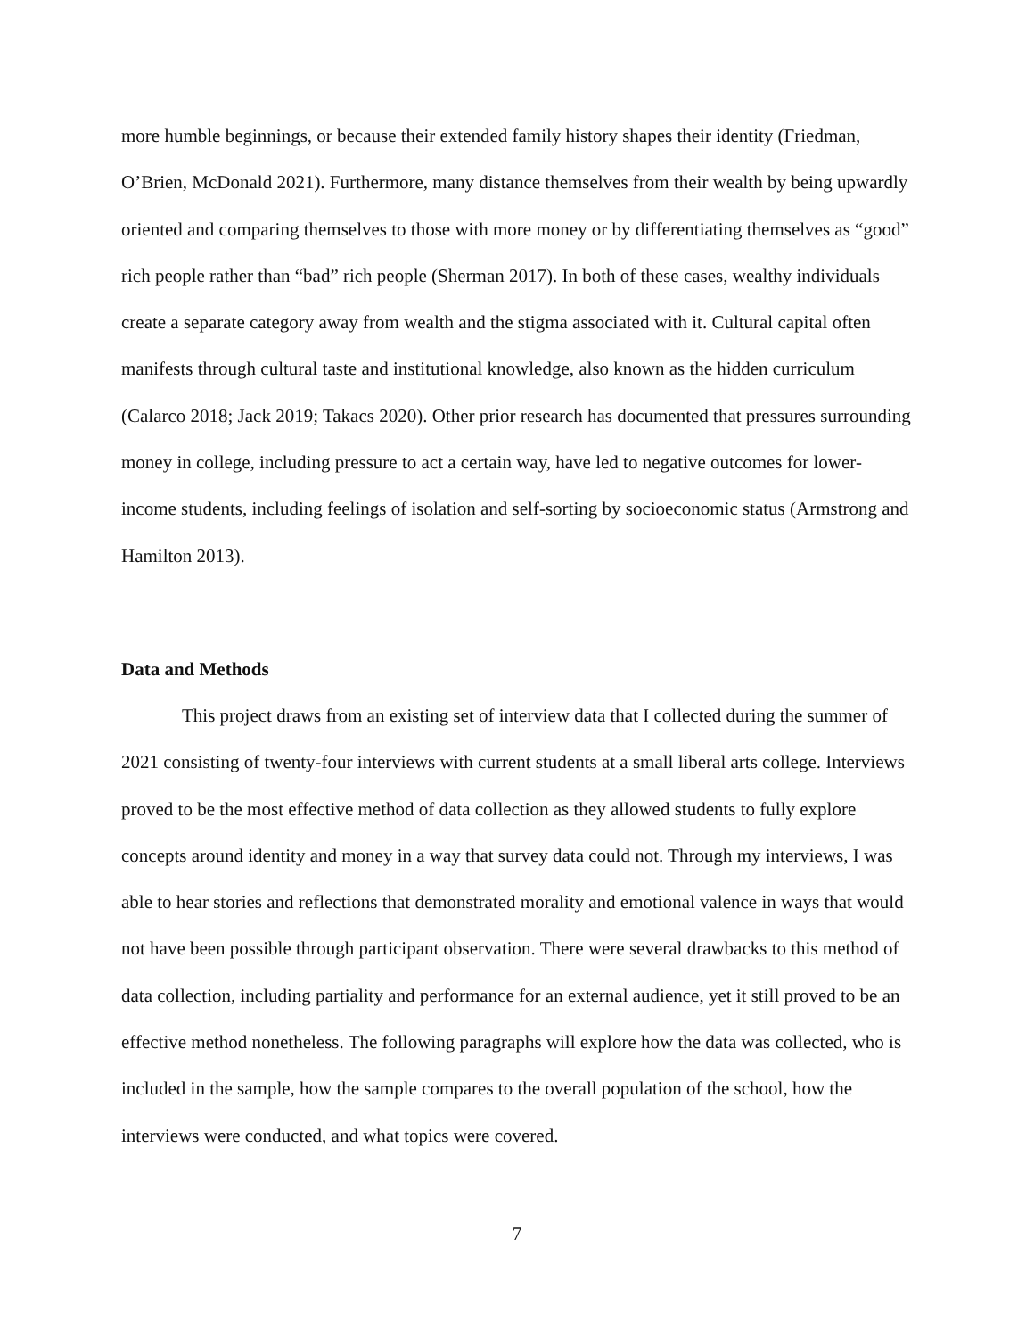more humble beginnings, or because their extended family history shapes their identity (Friedman, O’Brien, McDonald 2021). Furthermore, many distance themselves from their wealth by being upwardly oriented and comparing themselves to those with more money or by differentiating themselves as “good” rich people rather than “bad” rich people (Sherman 2017). In both of these cases, wealthy individuals create a separate category away from wealth and the stigma associated with it. Cultural capital often manifests through cultural taste and institutional knowledge, also known as the hidden curriculum (Calarco 2018; Jack 2019; Takacs 2020). Other prior research has documented that pressures surrounding money in college, including pressure to act a certain way, have led to negative outcomes for lower-income students, including feelings of isolation and self-sorting by socioeconomic status (Armstrong and Hamilton 2013).
Data and Methods
This project draws from an existing set of interview data that I collected during the summer of 2021 consisting of twenty-four interviews with current students at a small liberal arts college. Interviews proved to be the most effective method of data collection as they allowed students to fully explore concepts around identity and money in a way that survey data could not. Through my interviews, I was able to hear stories and reflections that demonstrated morality and emotional valence in ways that would not have been possible through participant observation. There were several drawbacks to this method of data collection, including partiality and performance for an external audience, yet it still proved to be an effective method nonetheless. The following paragraphs will explore how the data was collected, who is included in the sample, how the sample compares to the overall population of the school, how the interviews were conducted, and what topics were covered.
7